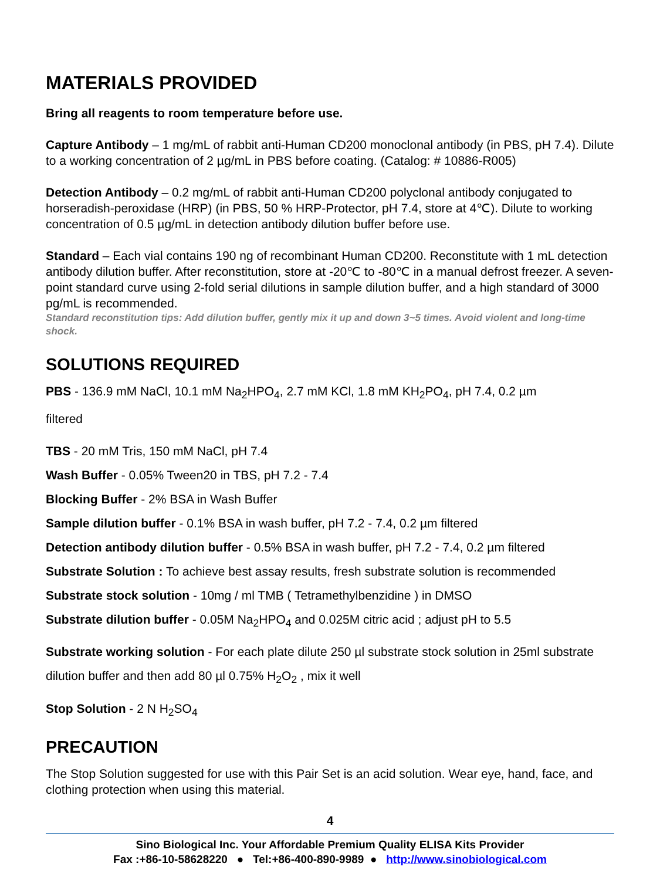MATERIALS PROVIDED
Bring all reagents to room temperature before use.
Capture Antibody – 1 mg/mL of rabbit anti-Human CD200 monoclonal antibody (in PBS, pH 7.4). Dilute to a working concentration of 2 µg/mL in PBS before coating. (Catalog: # 10886-R005)
Detection Antibody – 0.2 mg/mL of rabbit anti-Human CD200 polyclonal antibody conjugated to horseradish-peroxidase (HRP) (in PBS, 50 % HRP-Protector, pH 7.4, store at 4℃). Dilute to working concentration of 0.5 µg/mL in detection antibody dilution buffer before use.
Standard – Each vial contains 190 ng of recombinant Human CD200. Reconstitute with 1 mL detection antibody dilution buffer. After reconstitution, store at -20℃ to -80℃ in a manual defrost freezer. A seven-point standard curve using 2-fold serial dilutions in sample dilution buffer, and a high standard of 3000 pg/mL is recommended.
Standard reconstitution tips: Add dilution buffer, gently mix it up and down 3~5 times. Avoid violent and long-time shock.
SOLUTIONS REQUIRED
PBS - 136.9 mM NaCl, 10.1 mM Na<sub>2</sub>HPO<sub>4</sub>, 2.7 mM KCl, 1.8 mM KH<sub>2</sub>PO<sub>4</sub>, pH 7.4, 0.2 µm
filtered
TBS - 20 mM Tris, 150 mM NaCl, pH 7.4
Wash Buffer - 0.05% Tween20 in TBS, pH 7.2 - 7.4
Blocking Buffer - 2% BSA in Wash Buffer
Sample dilution buffer - 0.1% BSA in wash buffer, pH 7.2 - 7.4, 0.2 µm filtered
Detection antibody dilution buffer - 0.5% BSA in wash buffer, pH 7.2 - 7.4, 0.2 µm filtered
Substrate Solution : To achieve best assay results, fresh substrate solution is recommended
Substrate stock solution - 10mg / ml TMB ( Tetramethylbenzidine ) in DMSO
Substrate dilution buffer - 0.05M Na<sub>2</sub>HPO<sub>4</sub> and 0.025M citric acid ; adjust pH to 5.5
Substrate working solution - For each plate dilute 250 µl substrate stock solution in 25ml substrate dilution buffer and then add 80 µl 0.75% H<sub>2</sub>O<sub>2</sub> , mix it well
Stop Solution - 2 N H<sub>2</sub>SO<sub>4</sub>
PRECAUTION
The Stop Solution suggested for use with this Pair Set is an acid solution. Wear eye, hand, face, and clothing protection when using this material.
4
Sino Biological Inc. Your Affordable Premium Quality ELISA Kits Provider
Fax :+86-10-58628220 ● Tel:+86-400-890-9989 ● http://www.sinobiological.com